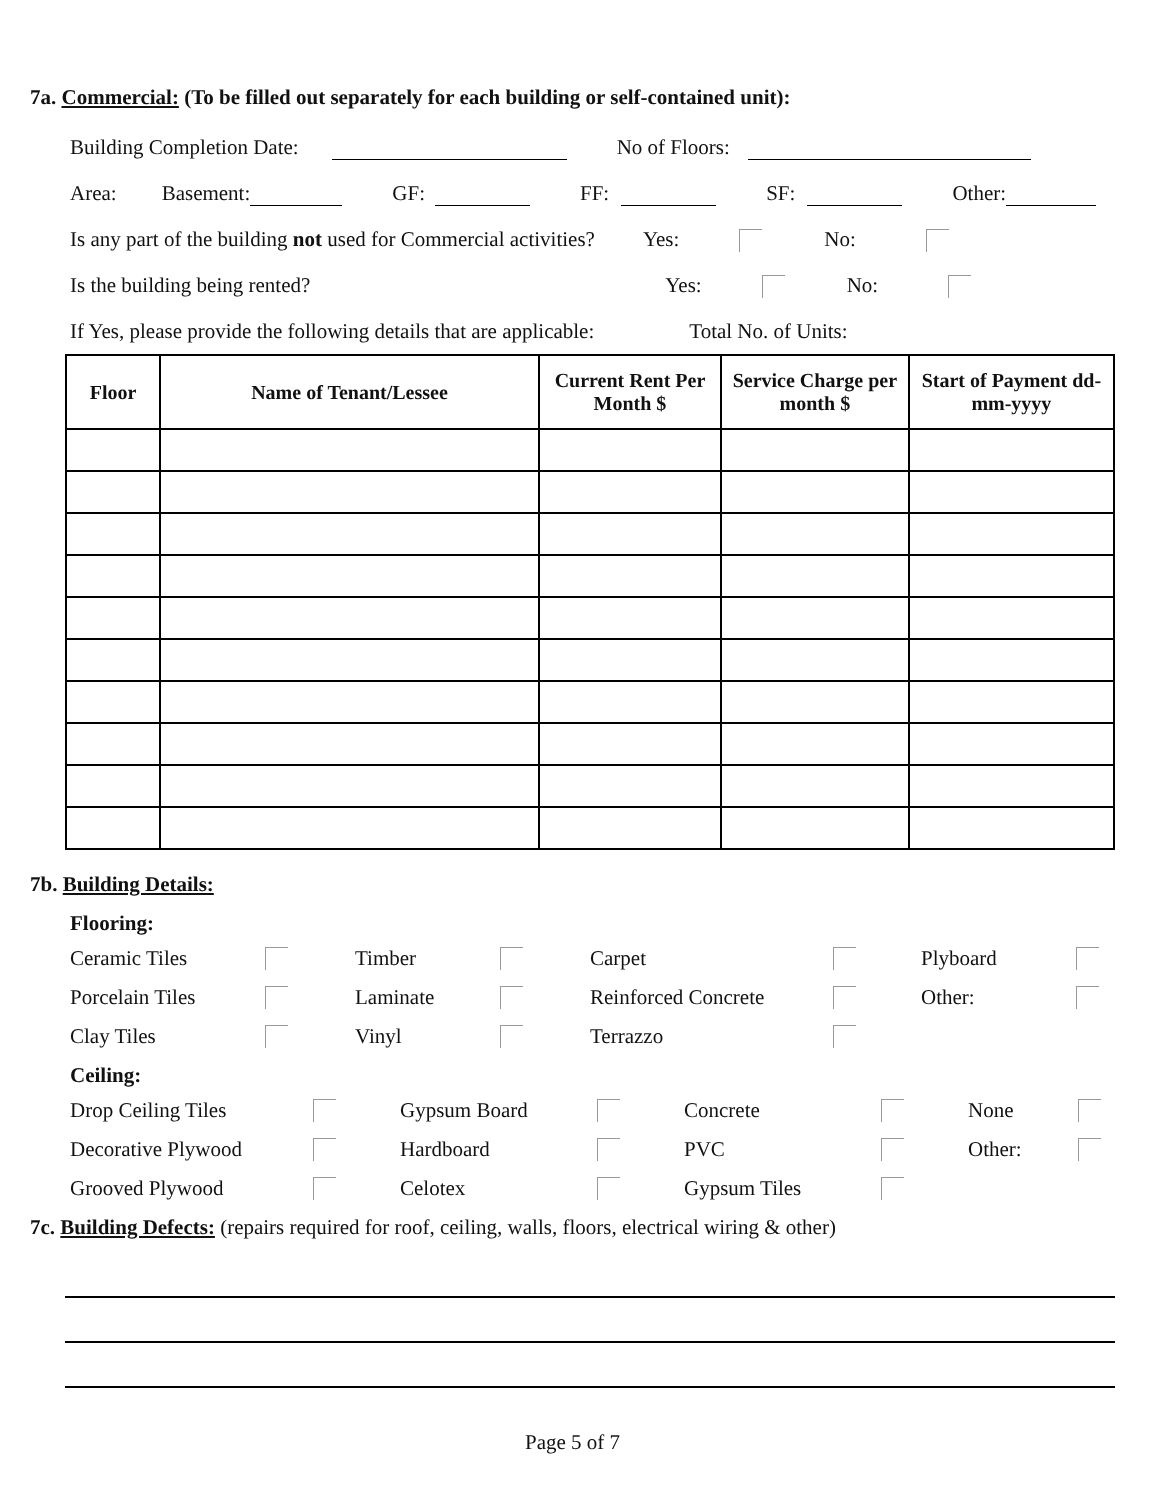7a. Commercial: (To be filled out separately for each building or self-contained unit):
Building Completion Date: No of Floors:
Area: Basement: GF: FF: SF: Other:
Is any part of the building not used for Commercial activities? Yes: No:
Is the building being rented? Yes: No:
If Yes, please provide the following details that are applicable: Total No. of Units:
| Floor | Name of Tenant/Lessee | Current Rent Per Month $ | Service Charge per month $ | Start of Payment dd-mm-yyyy |
| --- | --- | --- | --- | --- |
7b. Building Details:
Flooring:
Ceramic Tiles Timber Carpet Plyboard Porcelain Tiles Laminate Reinforced Concrete Other: Clay Tiles Vinyl Terrazzo
Ceiling:
Drop Ceiling Tiles Gypsum Board Concrete None Decorative Plywood Hardboard PVC Other: Grooved Plywood Celotex Gypsum Tiles
7c. Building Defects: (repairs required for roof, ceiling, walls, floors, electrical wiring & other)
Page 5 of 7